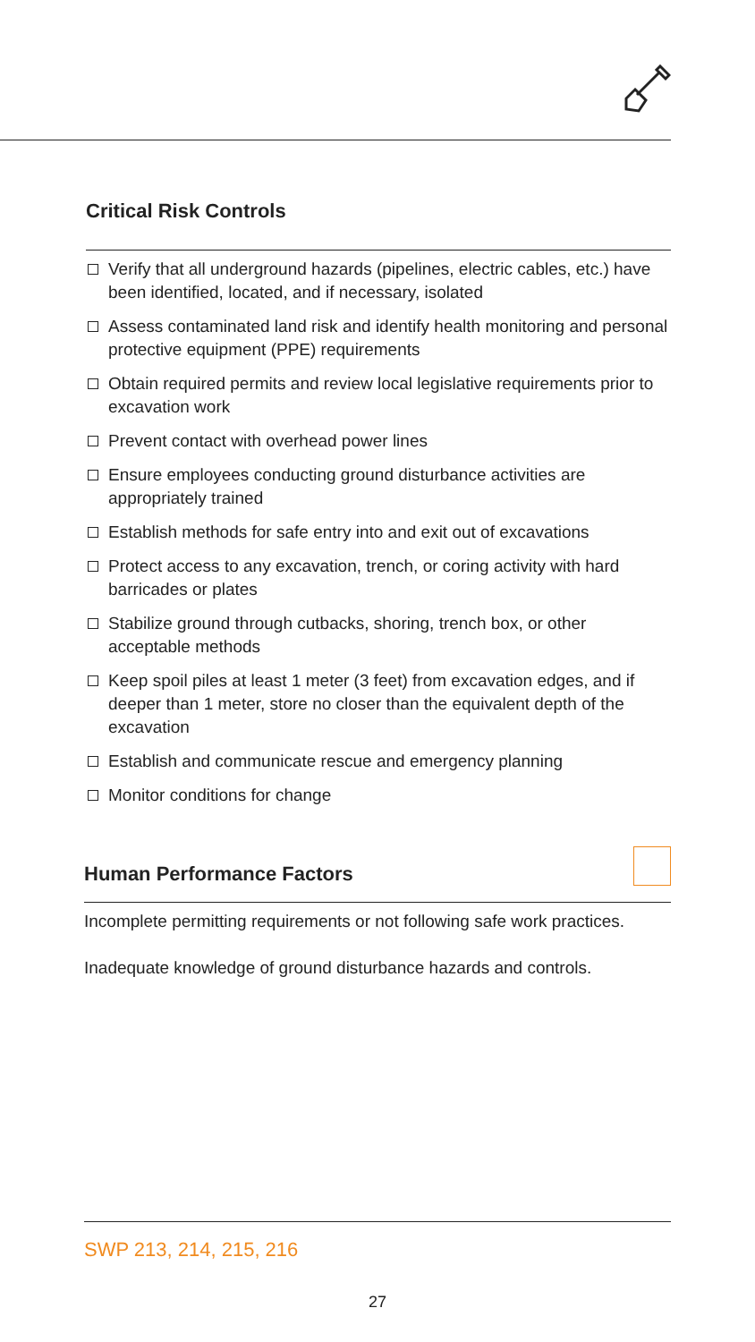Critical Risk Controls
Verify that all underground hazards (pipelines, electric cables, etc.) have been identified, located, and if necessary, isolated
Assess contaminated land risk and identify health monitoring and personal protective equipment (PPE) requirements
Obtain required permits and review local legislative requirements prior to excavation work
Prevent contact with overhead power lines
Ensure employees conducting ground disturbance activities are appropriately trained
Establish methods for safe entry into and exit out of excavations
Protect access to any excavation, trench, or coring activity with hard barricades or plates
Stabilize ground through cutbacks, shoring, trench box, or other acceptable methods
Keep spoil piles at least 1 meter (3 feet) from excavation edges, and if deeper than 1 meter, store no closer than the equivalent depth of the excavation
Establish and communicate rescue and emergency planning
Monitor conditions for change
Human Performance Factors
Incomplete permitting requirements or not following safe work practices.
Inadequate knowledge of ground disturbance hazards and controls.
SWP 213, 214, 215, 216
27